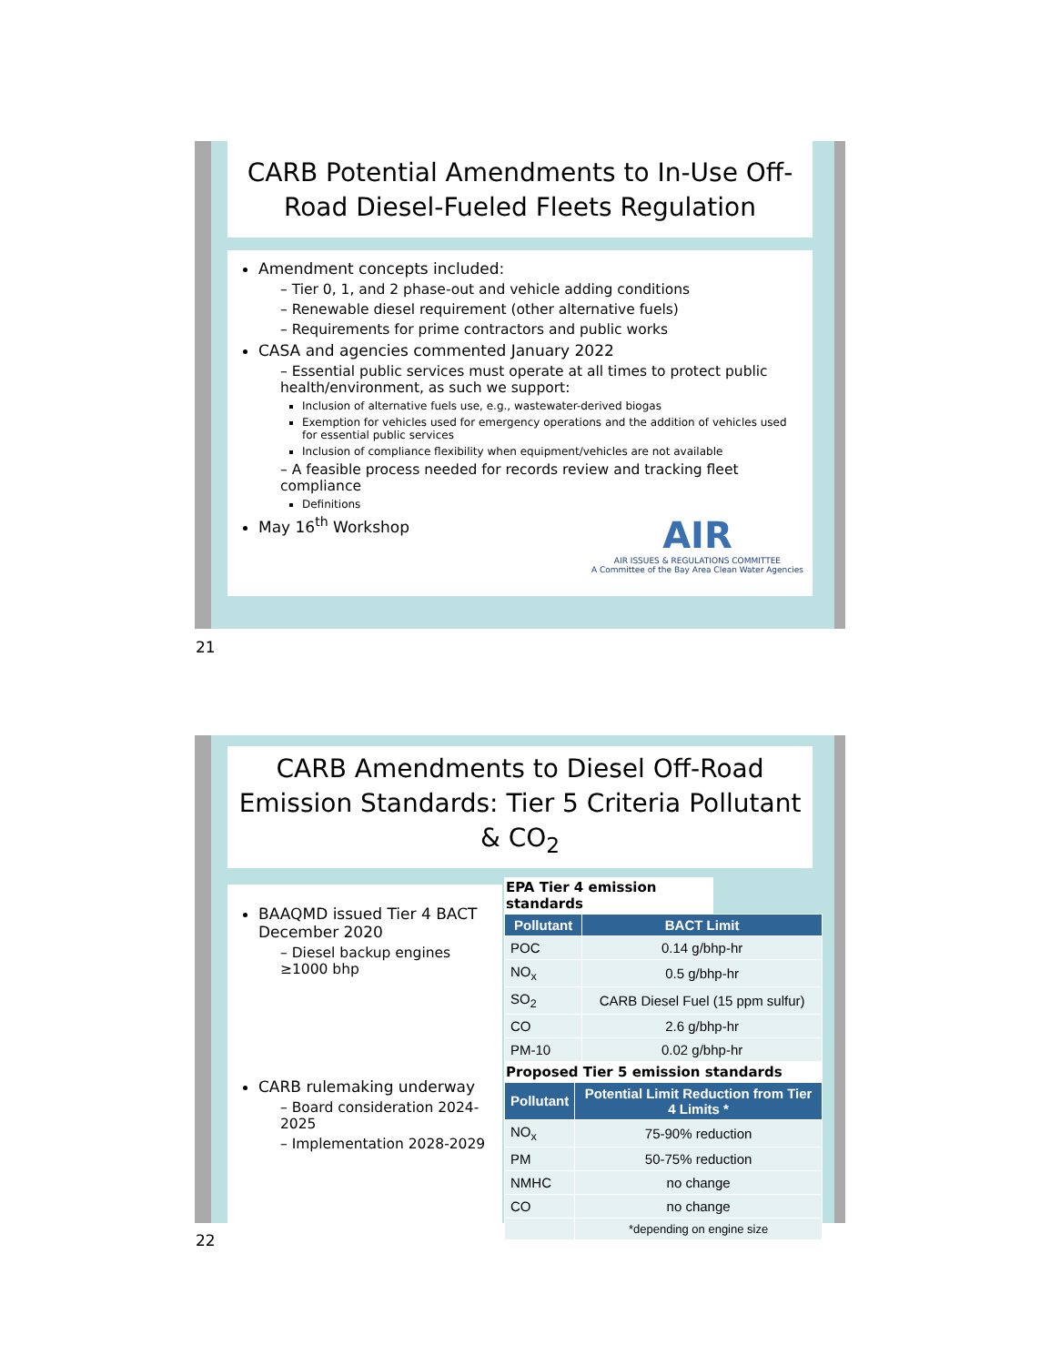CARB Potential Amendments to In-Use Off-Road Diesel-Fueled Fleets Regulation
Amendment concepts included:
– Tier 0, 1, and 2 phase-out and vehicle adding conditions
– Renewable diesel requirement (other alternative fuels)
– Requirements for prime contractors and public works
CASA and agencies commented January 2022
– Essential public services must operate at all times to protect public health/environment, as such we support:
Inclusion of alternative fuels use, e.g., wastewater-derived biogas
Exemption for vehicles used for emergency operations and the addition of vehicles used for essential public services
Inclusion of compliance flexibility when equipment/vehicles are not available
– A feasible process needed for records review and tracking fleet compliance
Definitions
May 16<sup>th</sup> Workshop AIR
AIR ISSUES & REGULATIONS COMMITTEE
A Committee of the Bay Area Clean Water Agencies
21
CARB Amendments to Diesel Off-Road Emission Standards: Tier 5 Criteria Pollutant & CO<sub>2</sub>
BAAQMD issued Tier 4 BACT December 2020
– Diesel backup engines ≥1000 bhp
CARB rulemaking underway
– Board consideration 2024-2025
– Implementation 2028-2029
EPA Tier 4 emission standards
| Pollutant | BACT Limit |
| --- | --- |
| POC | 0.14 g/bhp-hr |
| NO<sub>x</sub> | 0.5 g/bhp-hr |
| SO<sub>2</sub> | CARB Diesel Fuel (15 ppm sulfur) |
| CO | 2.6 g/bhp-hr |
| PM-10 | 0.02 g/bhp-hr |
Proposed Tier 5 emission standards
| Pollutant | Potential Limit Reduction from Tier 4 Limits * |
| --- | --- |
| NO<sub>x</sub> | 75-90% reduction |
| PM | 50-75% reduction |
| NMHC | no change |
| CO | no change |
| | *depending on engine size |
22